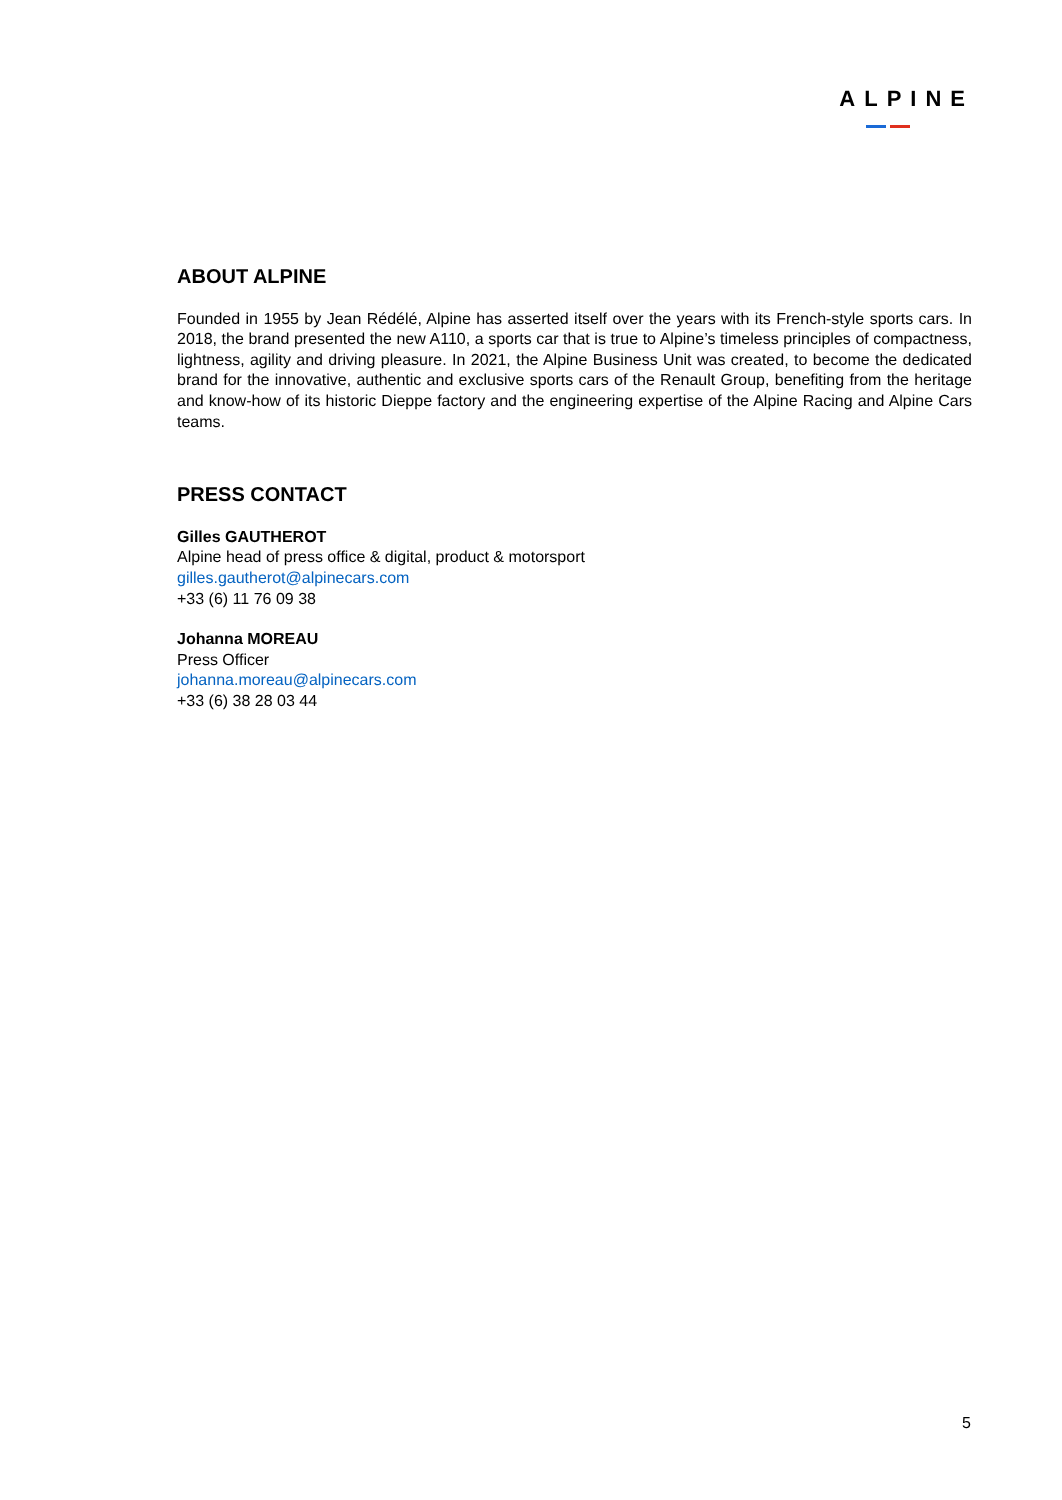ALPINE
ABOUT ALPINE
Founded in 1955 by Jean Rédélé, Alpine has asserted itself over the years with its French-style sports cars. In 2018, the brand presented the new A110, a sports car that is true to Alpine’s timeless principles of compactness, lightness, agility and driving pleasure. In 2021, the Alpine Business Unit was created, to become the dedicated brand for the innovative, authentic and exclusive sports cars of the Renault Group, benefiting from the heritage and know-how of its historic Dieppe factory and the engineering expertise of the Alpine Racing and Alpine Cars teams.
PRESS CONTACT
Gilles GAUTHEROT
Alpine head of press office & digital, product & motorsport
gilles.gautherot@alpinecars.com
+33 (6) 11 76 09 38
Johanna MOREAU
Press Officer
johanna.moreau@alpinecars.com
+33 (6) 38 28 03 44
5